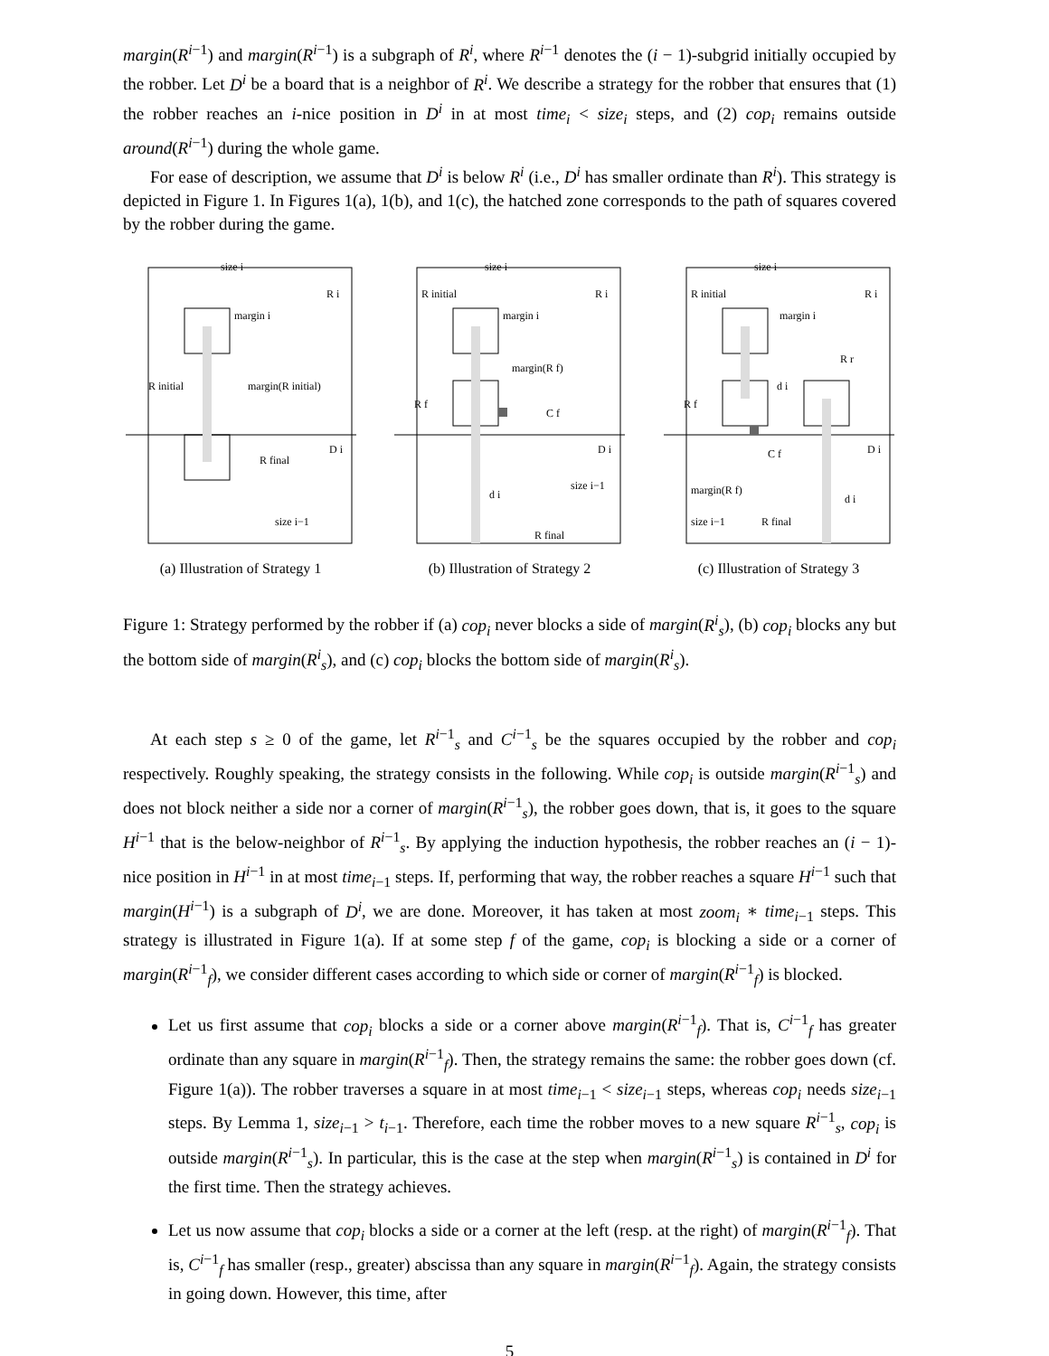margin(R<sup>i−1</sup>) and margin(R<sup>i−1</sup>) is a subgraph of R<sup>i</sup>, where R<sup>i−1</sup> denotes the (i − 1)-subgrid initially occupied by the robber. Let D<sup>i</sup> be a board that is a neighbor of R<sup>i</sup>. We describe a strategy for the robber that ensures that (1) the robber reaches an i-nice position in D<sup>i</sup> in at most time<sub>i</sub> < size<sub>i</sub> steps, and (2) cop<sub>i</sub> remains outside around(R<sup>i−1</sup>) during the whole game.
For ease of description, we assume that D<sup>i</sup> is below R<sup>i</sup> (i.e., D<sup>i</sup> has smaller ordinate than R<sup>i</sup>). This strategy is depicted in Figure 1. In Figures 1(a), 1(b), and 1(c), the hatched zone corresponds to the path of squares covered by the robber during the game.
size i
R i
margin i
R initial
margin(R initial)
D i
R final
size i−1
(a) Illustration of Strategy 1
size i
R initial
R i
margin i
margin(R f)
R f
C f
D i
d i
size i−1
R final
(b) Illustration of Strategy 2
size i
R initial
R i
margin i
R r
d i
R f
C f
D i
margin(R f)
d i
size i−1
R final
(c) Illustration of Strategy 3
Figure 1: Strategy performed by the robber if (a) cop<sub>i</sub> never blocks a side of margin(R<sup>i</sup><sub>s</sub>), (b) cop<sub>i</sub> blocks any but the bottom side of margin(R<sup>i</sup><sub>s</sub>), and (c) cop<sub>i</sub> blocks the bottom side of margin(R<sup>i</sup><sub>s</sub>).
At each step s ≥ 0 of the game, let R<sup>i</sup><sup>−1</sup><sub>s</sub> and C<sup>i</sup><sup>−1</sup><sub>s</sub> be the squares occupied by the robber and cop<sub>i</sub> respectively. Roughly speaking, the strategy consists in the following. While cop<sub>i</sub> is outside margin(R<sup>i−1</sup><sub>s</sub>) and does not block neither a side nor a corner of margin(R<sup>i−1</sup><sub>s</sub>), the robber goes down, that is, it goes to the square H<sup>i−1</sup> that is the below-neighbor of R<sup>i−1</sup><sub>s</sub>. By applying the induction hypothesis, the robber reaches an (i − 1)-nice position in H<sup>i−1</sup> in at most time<sub>i−1</sub> steps. If, performing that way, the robber reaches a square H<sup>i−1</sup> such that margin(H<sup>i−1</sup>) is a subgraph of D<sup>i</sup>, we are done. Moreover, it has taken at most zoom<sub>i</sub> ∗ time<sub>i−1</sub> steps. This strategy is illustrated in Figure 1(a). If at some step f of the game, cop<sub>i</sub> is blocking a side or a corner of margin(R<sup>i−1</sup><sub>f</sub>), we consider different cases according to which side or corner of margin(R<sup>i−1</sup><sub>f</sub>) is blocked.
Let us first assume that cop<sub>i</sub> blocks a side or a corner above margin(R<sup>i−1</sup><sub>f</sub>). That is, C<sup>i−1</sup><sub>f</sub> has greater ordinate than any square in margin(R<sup>i−1</sup><sub>f</sub>). Then, the strategy remains the same: the robber goes down (cf. Figure 1(a)). The robber traverses a square in at most time<sub>i−1</sub> < size<sub>i−1</sub> steps, whereas cop<sub>i</sub> needs size<sub>i−1</sub> steps. By Lemma 1, size<sub>i−1</sub> > t<sub>i−1</sub>. Therefore, each time the robber moves to a new square R<sup>i−1</sup><sub>s</sub>, cop<sub>i</sub> is outside margin(R<sup>i−1</sup><sub>s</sub>). In particular, this is the case at the step when margin(R<sup>i−1</sup><sub>s</sub>) is contained in D<sup>i</sup> for the first time. Then the strategy achieves.
Let us now assume that cop<sub>i</sub> blocks a side or a corner at the left (resp. at the right) of margin(R<sup>i−1</sup><sub>f</sub>). That is, C<sup>i−1</sup><sub>f</sub> has smaller (resp., greater) abscissa than any square in margin(R<sup>i−1</sup><sub>f</sub>). Again, the strategy consists in going down. However, this time, after
5